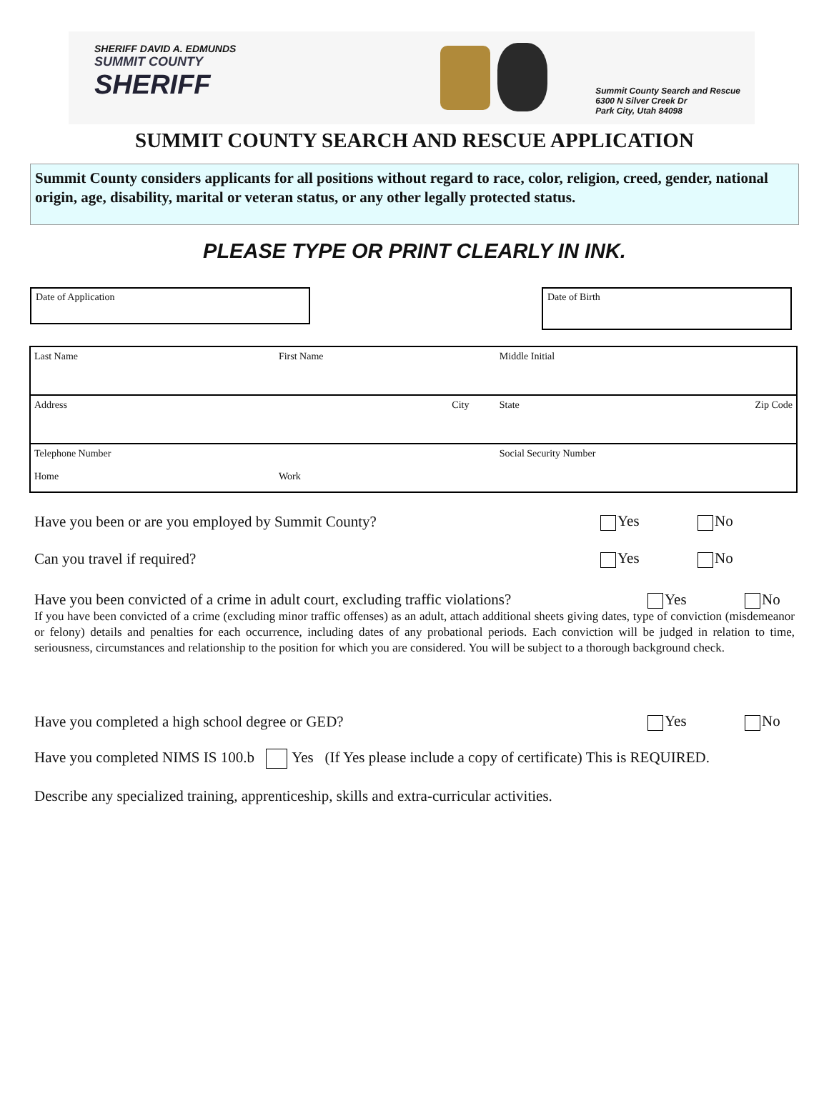SHERIFF DAVID A. EDMUNDS
SUMMIT COUNTY
SHERIFF
Summit County Search and Rescue
6300 N Silver Creek Dr
Park City, Utah 84098
SUMMIT COUNTY SEARCH AND RESCUE APPLICATION
Summit County considers applicants for all positions without regard to race, color, religion, creed, gender, national origin, age, disability, marital or veteran status, or any other legally protected status.
PLEASE TYPE OR PRINT CLEARLY IN INK.
Date of Application
Date of Birth
| Last Name | First Name | | Middle Initial | |
| Address | | City | State | Zip Code |
| Telephone Number Home | Work | | Social Security Number | |
Have you been or are you employed by Summit County? Yes No
Can you travel if required? Yes No
Have you been convicted of a crime in adult court, excluding traffic violations? Yes No
If you have been convicted of a crime (excluding minor traffic offenses) as an adult, attach additional sheets giving dates, type of conviction (misdemeanor or felony) details and penalties for each occurrence, including dates of any probational periods. Each conviction will be judged in relation to time, seriousness, circumstances and relationship to the position for which you are considered. You will be subject to a thorough background check.
Have you completed a high school degree or GED? Yes No
Have you completed NIMS IS 100.b Yes (If Yes please include a copy of certificate) This is REQUIRED.
Describe any specialized training, apprenticeship, skills and extra-curricular activities.